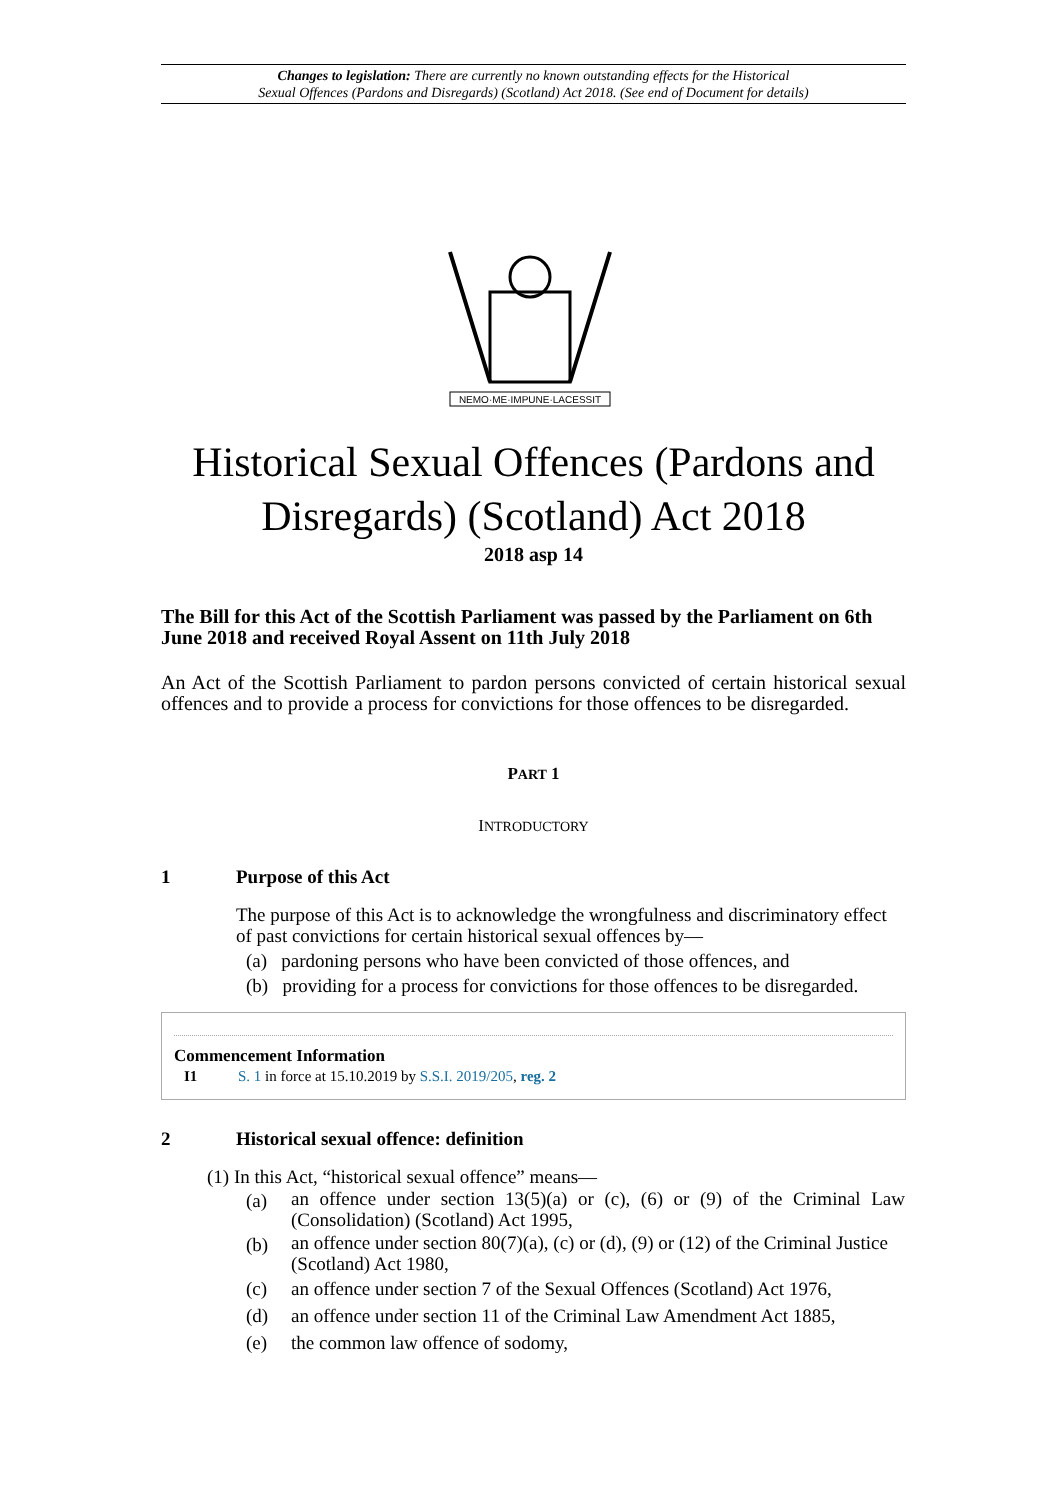Changes to legislation: There are currently no known outstanding effects for the Historical
Sexual Offences (Pardons and Disregards) (Scotland) Act 2018. (See end of Document for details)
NEMO·ME·IMPUNE·LACESSIT
Historical Sexual Offences (Pardons and Disregards) (Scotland) Act 2018
2018 asp 14
The Bill for this Act of the Scottish Parliament was passed by the Parliament on 6th June 2018 and received Royal Assent on 11th July 2018
An Act of the Scottish Parliament to pardon persons convicted of certain historical sexual offences and to provide a process for convictions for those offences to be disregarded.
PART 1
INTRODUCTORY
1 Purpose of this Act
The purpose of this Act is to acknowledge the wrongfulness and discriminatory effect of past convictions for certain historical sexual offences by—
(a) pardoning persons who have been convicted of those offences, and
(b) providing for a process for convictions for those offences to be disregarded.
Commencement Information
I1 S. 1 in force at 15.10.2019 by S.S.I. 2019/205, reg. 2
2 Historical sexual offence: definition
(1) In this Act, “historical sexual offence” means—
| (a) | an offence under section 13(5)(a) or (c), (6) or (9) of the Criminal Law (Consolidation) (Scotland) Act 1995, |
| (b) | an offence under section 80(7)(a), (c) or (d), (9) or (12) of the Criminal Justice (Scotland) Act 1980, |
| (c) | an offence under section 7 of the Sexual Offences (Scotland) Act 1976, |
| (d) | an offence under section 11 of the Criminal Law Amendment Act 1885, |
| (e) | the common law offence of sodomy, |